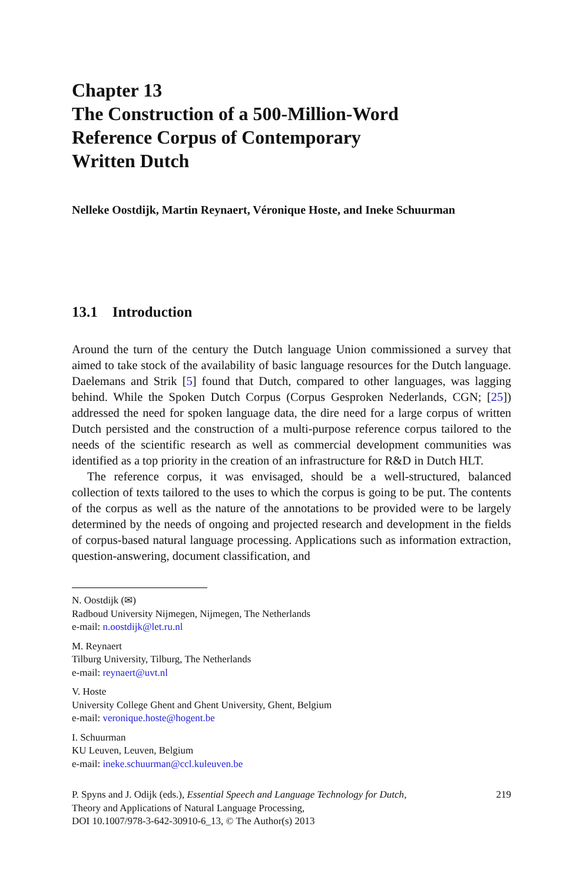Chapter 13
The Construction of a 500-Million-Word
Reference Corpus of Contemporary
Written Dutch
Nelleke Oostdijk, Martin Reynaert, Véronique Hoste, and Ineke Schuurman
13.1 Introduction
Around the turn of the century the Dutch language Union commissioned a survey that aimed to take stock of the availability of basic language resources for the Dutch language. Daelemans and Strik [5] found that Dutch, compared to other languages, was lagging behind. While the Spoken Dutch Corpus (Corpus Gesproken Nederlands, CGN; [25]) addressed the need for spoken language data, the dire need for a large corpus of written Dutch persisted and the construction of a multi-purpose reference corpus tailored to the needs of the scientific research as well as commercial development communities was identified as a top priority in the creation of an infrastructure for R&D in Dutch HLT.
The reference corpus, it was envisaged, should be a well-structured, balanced collection of texts tailored to the uses to which the corpus is going to be put. The contents of the corpus as well as the nature of the annotations to be provided were to be largely determined by the needs of ongoing and projected research and development in the fields of corpus-based natural language processing. Applications such as information extraction, question-answering, document classification, and
N. Oostdijk (✉)
Radboud University Nijmegen, Nijmegen, The Netherlands
e-mail: n.oostdijk@let.ru.nl
M. Reynaert
Tilburg University, Tilburg, The Netherlands
e-mail: reynaert@uvt.nl
V. Hoste
University College Ghent and Ghent University, Ghent, Belgium
e-mail: veronique.hoste@hogent.be
I. Schuurman
KU Leuven, Leuven, Belgium
e-mail: ineke.schuurman@ccl.kuleuven.be
P. Spyns and J. Odijk (eds.), Essential Speech and Language Technology for Dutch,
Theory and Applications of Natural Language Processing,
DOI 10.1007/978-3-642-30910-6_13, © The Author(s) 2013
219